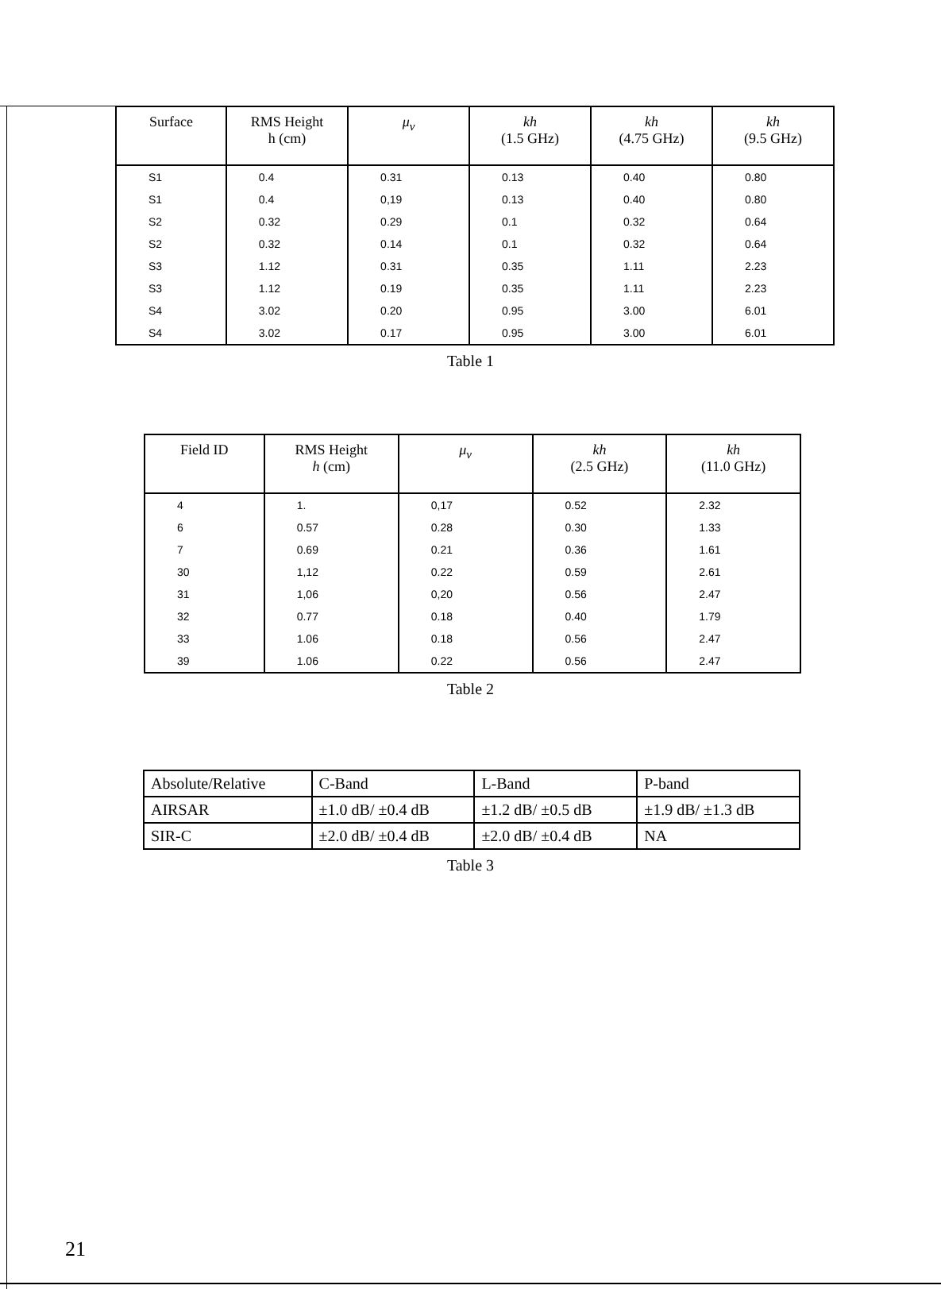| Surface | RMS Height h (cm) | μ<sub>v</sub> | kh (1.5 GHz) | kh (4.75 GHz) | kh (9.5 GHz) |
| --- | --- | --- | --- | --- | --- |
| S1 | 0.4 | 0.31 | 0.13 | 0.40 | 0.80 |
| S1 | 0.4 | 0,19 | 0.13 | 0.40 | 0.80 |
| S2 | 0.32 | 0.29 | 0.1 | 0.32 | 0.64 |
| S2 | 0.32 | 0.14 | 0.1 | 0.32 | 0.64 |
| S3 | 1.12 | 0.31 | 0.35 | 1.11 | 2.23 |
| S3 | 1.12 | 0.19 | 0.35 | 1.11 | 2.23 |
| S4 | 3.02 | 0.20 | 0.95 | 3.00 | 6.01 |
| S4 | 3.02 | 0.17 | 0.95 | 3.00 | 6.01 |
Table 1
| Field ID | RMS Height h (cm) | μ<sub>v</sub> | kh (2.5 GHz) | kh (11.0 GHz) |
| --- | --- | --- | --- | --- |
| 4 | 1. | 0,17 | 0.52 | 2.32 |
| 6 | 0.57 | 0.28 | 0.30 | 1.33 |
| 7 | 0.69 | 0.21 | 0.36 | 1.61 |
| 30 | 1,12 | 0.22 | 0.59 | 2.61 |
| 31 | 1,06 | 0,20 | 0.56 | 2.47 |
| 32 | 0.77 | 0.18 | 0.40 | 1.79 |
| 33 | 1.06 | 0.18 | 0.56 | 2.47 |
| 39 | 1.06 | 0.22 | 0.56 | 2.47 |
Table 2
| Absolute/Relative | C-Band | L-Band | P-band |
| AIRSAR | ±1.0 dB/ ±0.4 dB | ±1.2 dB/ ±0.5 dB | ±1.9 dB/ ±1.3 dB |
| SIR-C | ±2.0 dB/ ±0.4 dB | ±2.0 dB/ ±0.4 dB | NA |
Table 3
21